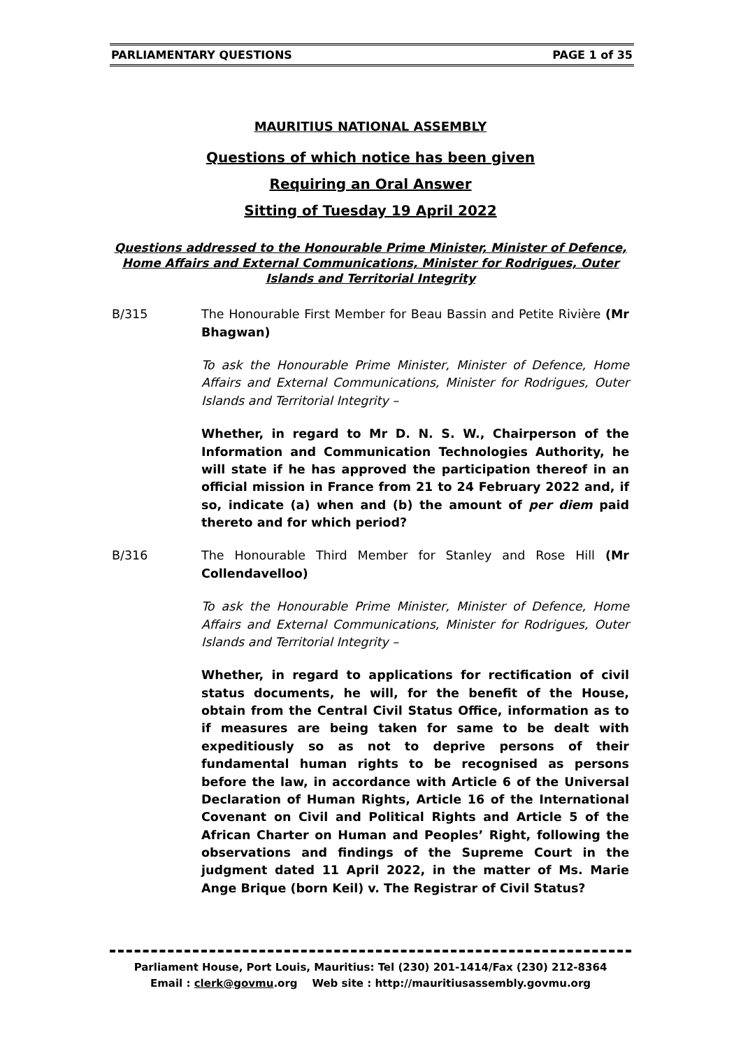PARLIAMENTARY QUESTIONS PAGE 1 of 35
MAURITIUS NATIONAL ASSEMBLY
Questions of which notice has been given
Requiring an Oral Answer
Sitting of Tuesday 19 April 2022
Questions addressed to the Honourable Prime Minister, Minister of Defence, Home Affairs and External Communications, Minister for Rodrigues, Outer Islands and Territorial Integrity
B/315 The Honourable First Member for Beau Bassin and Petite Rivière (Mr Bhagwan)
To ask the Honourable Prime Minister, Minister of Defence, Home Affairs and External Communications, Minister for Rodrigues, Outer Islands and Territorial Integrity –
Whether, in regard to Mr D. N. S. W., Chairperson of the Information and Communication Technologies Authority, he will state if he has approved the participation thereof in an official mission in France from 21 to 24 February 2022 and, if so, indicate (a) when and (b) the amount of per diem paid thereto and for which period?
B/316 The Honourable Third Member for Stanley and Rose Hill (Mr Collendavelloo)
To ask the Honourable Prime Minister, Minister of Defence, Home Affairs and External Communications, Minister for Rodrigues, Outer Islands and Territorial Integrity –
Whether, in regard to applications for rectification of civil status documents, he will, for the benefit of the House, obtain from the Central Civil Status Office, information as to if measures are being taken for same to be dealt with expeditiously so as not to deprive persons of their fundamental human rights to be recognised as persons before the law, in accordance with Article 6 of the Universal Declaration of Human Rights, Article 16 of the International Covenant on Civil and Political Rights and Article 5 of the African Charter on Human and Peoples’ Right, following the observations and findings of the Supreme Court in the judgment dated 11 April 2022, in the matter of Ms. Marie Ange Brique (born Keil) v. The Registrar of Civil Status?
Parliament House, Port Louis, Mauritius: Tel (230) 201-1414/Fax (230) 212-8364
Email : clerk@govmu.org Web site : http://mauritiusassembly.govmu.org